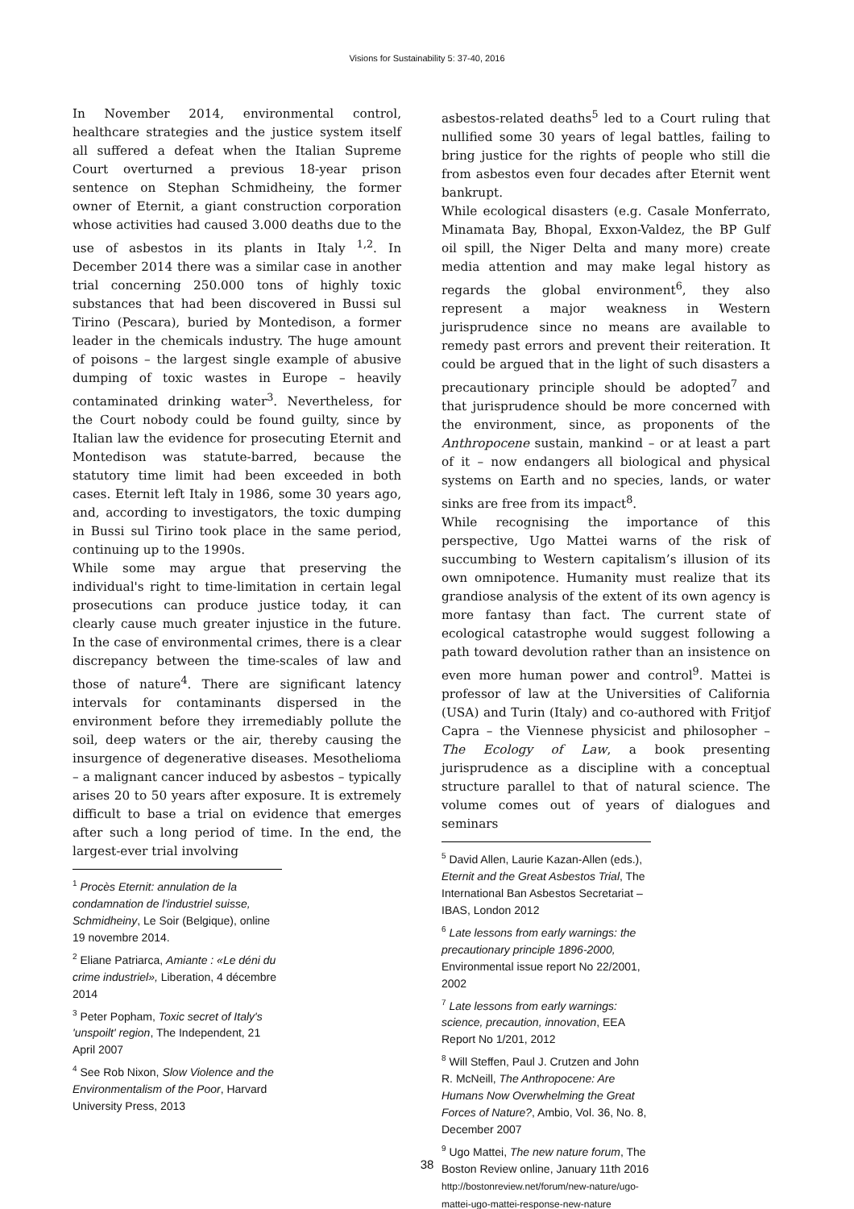Visions for Sustainability 5: 37-40, 2016
In November 2014, environmental control, healthcare strategies and the justice system itself all suffered a defeat when the Italian Supreme Court overturned a previous 18-year prison sentence on Stephan Schmidheiny, the former owner of Eternit, a giant construction corporation whose activities had caused 3.000 deaths due to the use of asbestos in its plants in Italy <sup>1,2</sup>. In December 2014 there was a similar case in another trial concerning 250.000 tons of highly toxic substances that had been discovered in Bussi sul Tirino (Pescara), buried by Montedison, a former leader in the chemicals industry. The huge amount of poisons – the largest single example of abusive dumping of toxic wastes in Europe – heavily contaminated drinking water<sup>3</sup>. Nevertheless, for the Court nobody could be found guilty, since by Italian law the evidence for prosecuting Eternit and Montedison was statute-barred, because the statutory time limit had been exceeded in both cases. Eternit left Italy in 1986, some 30 years ago, and, according to investigators, the toxic dumping in Bussi sul Tirino took place in the same period, continuing up to the 1990s.
While some may argue that preserving the individual's right to time-limitation in certain legal prosecutions can produce justice today, it can clearly cause much greater injustice in the future. In the case of environmental crimes, there is a clear discrepancy between the time-scales of law and those of nature<sup>4</sup>. There are significant latency intervals for contaminants dispersed in the environment before they irremediably pollute the soil, deep waters or the air, thereby causing the insurgence of degenerative diseases. Mesothelioma – a malignant cancer induced by asbestos – typically arises 20 to 50 years after exposure. It is extremely difficult to base a trial on evidence that emerges after such a long period of time. In the end, the largest-ever trial involving
<sup>1</sup> Procès Eternit: annulation de la condamnation de l'industriel suisse, Schmidheiny, Le Soir (Belgique), online 19 novembre 2014.
<sup>2</sup> Eliane Patriarca, Amiante : «Le déni du crime industriel», Liberation, 4 décembre 2014
<sup>3</sup> Peter Popham, Toxic secret of Italy's 'unspoilt' region, The Independent, 21 April 2007
<sup>4</sup> See Rob Nixon, Slow Violence and the Environmentalism of the Poor, Harvard University Press, 2013
asbestos-related deaths<sup>5</sup> led to a Court ruling that nullified some 30 years of legal battles, failing to bring justice for the rights of people who still die from asbestos even four decades after Eternit went bankrupt.
While ecological disasters (e.g. Casale Monferrato, Minamata Bay, Bhopal, Exxon-Valdez, the BP Gulf oil spill, the Niger Delta and many more) create media attention and may make legal history as regards the global environment<sup>6</sup>, they also represent a major weakness in Western jurisprudence since no means are available to remedy past errors and prevent their reiteration. It could be argued that in the light of such disasters a precautionary principle should be adopted<sup>7</sup> and that jurisprudence should be more concerned with the environment, since, as proponents of the Anthropocene sustain, mankind – or at least a part of it – now endangers all biological and physical systems on Earth and no species, lands, or water sinks are free from its impact<sup>8</sup>.
While recognising the importance of this perspective, Ugo Mattei warns of the risk of succumbing to Western capitalism’s illusion of its own omnipotence. Humanity must realize that its grandiose analysis of the extent of its own agency is more fantasy than fact. The current state of ecological catastrophe would suggest following a path toward devolution rather than an insistence on even more human power and control<sup>9</sup>. Mattei is professor of law at the Universities of California (USA) and Turin (Italy) and co-authored with Fritjof Capra – the Viennese physicist and philosopher – The Ecology of Law, a book presenting jurisprudence as a discipline with a conceptual structure parallel to that of natural science. The volume comes out of years of dialogues and seminars
<sup>5</sup> David Allen, Laurie Kazan-Allen (eds.), Eternit and the Great Asbestos Trial, The International Ban Asbestos Secretariat – IBAS, London 2012
<sup>6</sup> Late lessons from early warnings: the precautionary principle 1896-2000, Environmental issue report No 22/2001, 2002
<sup>7</sup> Late lessons from early warnings: science, precaution, innovation, EEA Report No 1/201, 2012
<sup>8</sup> Will Steffen, Paul J. Crutzen and John R. McNeill, The Anthropocene: Are Humans Now Overwhelming the Great Forces of Nature?, Ambio, Vol. 36, No. 8, December 2007
<sup>9</sup> Ugo Mattei, The new nature forum, The Boston Review online, January 11th 2016
http://bostonreview.net/forum/new-nature/ugo-mattei-ugo-mattei-response-new-nature
38